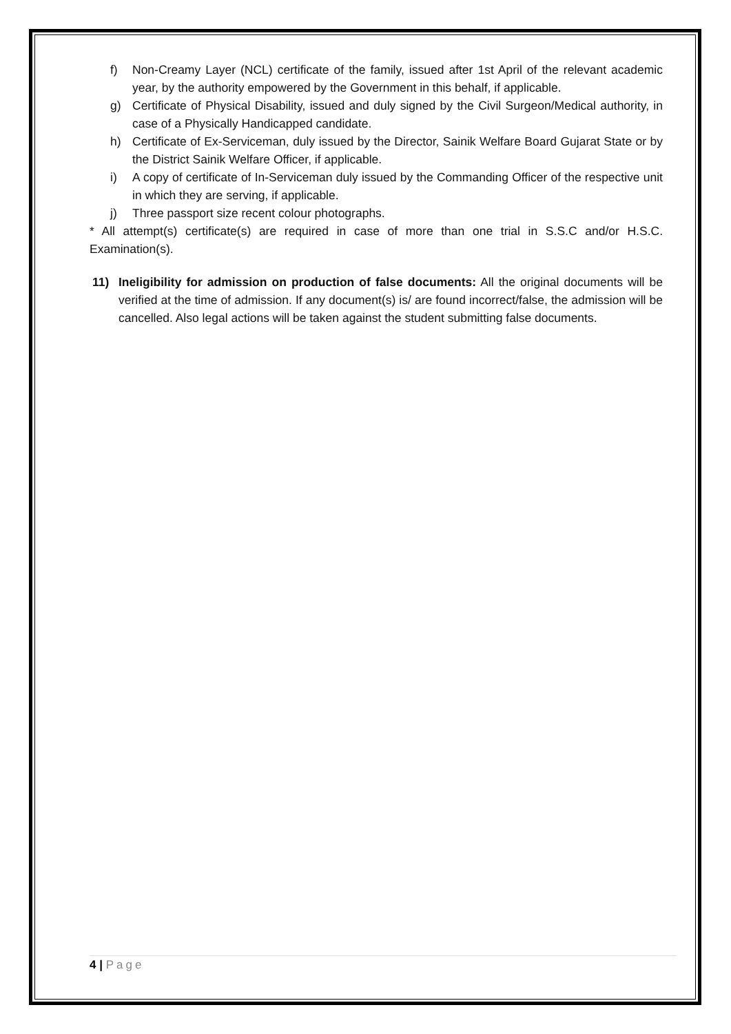f) Non-Creamy Layer (NCL) certificate of the family, issued after 1st April of the relevant academic year, by the authority empowered by the Government in this behalf, if applicable.
g) Certificate of Physical Disability, issued and duly signed by the Civil Surgeon/Medical authority, in case of a Physically Handicapped candidate.
h) Certificate of Ex-Serviceman, duly issued by the Director, Sainik Welfare Board Gujarat State or by the District Sainik Welfare Officer, if applicable.
i) A copy of certificate of In-Serviceman duly issued by the Commanding Officer of the respective unit in which they are serving, if applicable.
j) Three passport size recent colour photographs.
* All attempt(s) certificate(s) are required in case of more than one trial in S.S.C and/or H.S.C. Examination(s).
11) Ineligibility for admission on production of false documents: All the original documents will be verified at the time of admission. If any document(s) is/ are found incorrect/false, the admission will be cancelled. Also legal actions will be taken against the student submitting false documents.
4 | Page